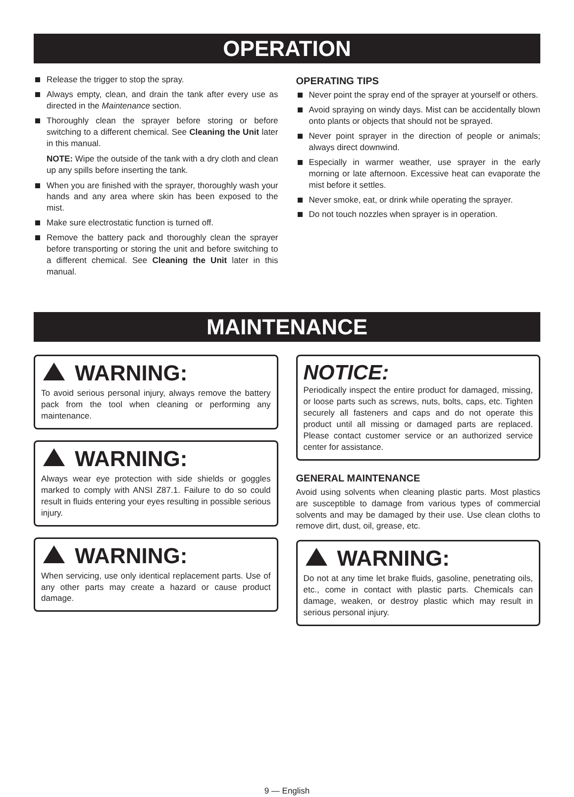OPERATION
Release the trigger to stop the spray.
Always empty, clean, and drain the tank after every use as directed in the Maintenance section.
Thoroughly clean the sprayer before storing or before switching to a different chemical. See Cleaning the Unit later in this manual.
NOTE: Wipe the outside of the tank with a dry cloth and clean up any spills before inserting the tank.
When you are finished with the sprayer, thoroughly wash your hands and any area where skin has been exposed to the mist.
Make sure electrostatic function is turned off.
Remove the battery pack and thoroughly clean the sprayer before transporting or storing the unit and before switching to a different chemical. See Cleaning the Unit later in this manual.
OPERATING TIPS
Never point the spray end of the sprayer at yourself or others.
Avoid spraying on windy days. Mist can be accidentally blown onto plants or objects that should not be sprayed.
Never point sprayer in the direction of people or animals; always direct downwind.
Especially in warmer weather, use sprayer in the early morning or late afternoon. Excessive heat can evaporate the mist before it settles.
Never smoke, eat, or drink while operating the sprayer.
Do not touch nozzles when sprayer is in operation.
MAINTENANCE
WARNING:
To avoid serious personal injury, always remove the battery pack from the tool when cleaning or performing any maintenance.
WARNING:
Always wear eye protection with side shields or goggles marked to comply with ANSI Z87.1. Failure to do so could result in fluids entering your eyes resulting in possible serious injury.
WARNING:
When servicing, use only identical replacement parts. Use of any other parts may create a hazard or cause product damage.
NOTICE:
Periodically inspect the entire product for damaged, missing, or loose parts such as screws, nuts, bolts, caps, etc. Tighten securely all fasteners and caps and do not operate this product until all missing or damaged parts are replaced. Please contact customer service or an authorized service center for assistance.
GENERAL MAINTENANCE
Avoid using solvents when cleaning plastic parts. Most plastics are susceptible to damage from various types of commercial solvents and may be damaged by their use. Use clean cloths to remove dirt, dust, oil, grease, etc.
WARNING:
Do not at any time let brake fluids, gasoline, penetrating oils, etc., come in contact with plastic parts. Chemicals can damage, weaken, or destroy plastic which may result in serious personal injury.
9 — English